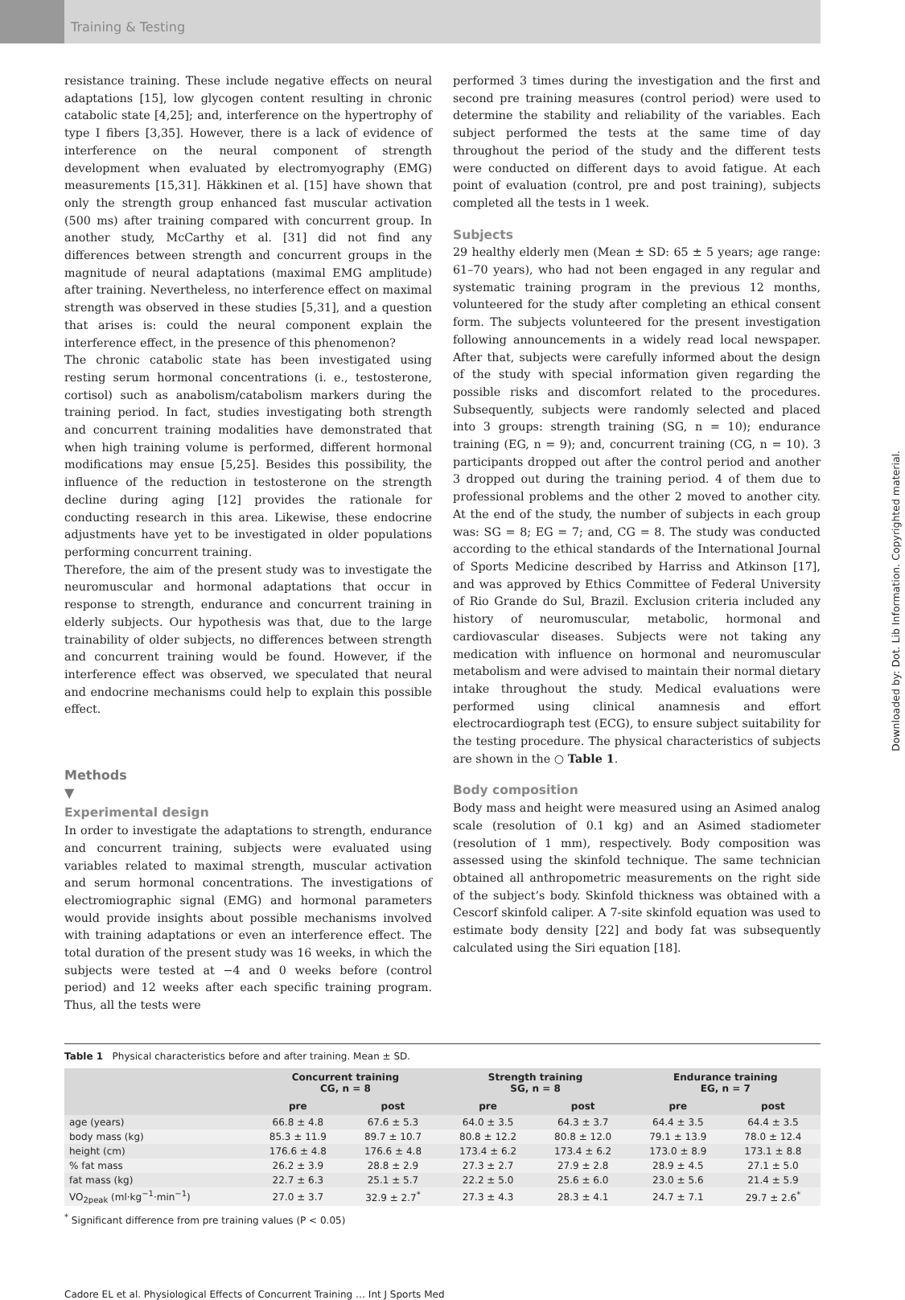Training & Testing
resistance training. These include negative effects on neural adaptations [15], low glycogen content resulting in chronic catabolic state [4,25]; and, interference on the hypertrophy of type I fibers [3,35]. However, there is a lack of evidence of interference on the neural component of strength development when evaluated by electromyography (EMG) measurements [15,31]. Häkkinen et al. [15] have shown that only the strength group enhanced fast muscular activation (500 ms) after training compared with concurrent group. In another study, McCarthy et al. [31] did not find any differences between strength and concurrent groups in the magnitude of neural adaptations (maximal EMG amplitude) after training. Nevertheless, no interference effect on maximal strength was observed in these studies [5,31], and a question that arises is: could the neural component explain the interference effect, in the presence of this phenomenon?
The chronic catabolic state has been investigated using resting serum hormonal concentrations (i. e., testosterone, cortisol) such as anabolism/catabolism markers during the training period. In fact, studies investigating both strength and concurrent training modalities have demonstrated that when high training volume is performed, different hormonal modifications may ensue [5,25]. Besides this possibility, the influence of the reduction in testosterone on the strength decline during aging [12] provides the rationale for conducting research in this area. Likewise, these endocrine adjustments have yet to be investigated in older populations performing concurrent training.
Therefore, the aim of the present study was to investigate the neuromuscular and hormonal adaptations that occur in response to strength, endurance and concurrent training in elderly subjects. Our hypothesis was that, due to the large trainability of older subjects, no differences between strength and concurrent training would be found. However, if the interference effect was observed, we speculated that neural and endocrine mechanisms could help to explain this possible effect.
Methods
▼
Experimental design
In order to investigate the adaptations to strength, endurance and concurrent training, subjects were evaluated using variables related to maximal strength, muscular activation and serum hormonal concentrations. The investigations of electromiographic signal (EMG) and hormonal parameters would provide insights about possible mechanisms involved with training adaptations or even an interference effect. The total duration of the present study was 16 weeks, in which the subjects were tested at −4 and 0 weeks before (control period) and 12 weeks after each specific training program. Thus, all the tests were
performed 3 times during the investigation and the first and second pre training measures (control period) were used to determine the stability and reliability of the variables. Each subject performed the tests at the same time of day throughout the period of the study and the different tests were conducted on different days to avoid fatigue. At each point of evaluation (control, pre and post training), subjects completed all the tests in 1 week.
Subjects
29 healthy elderly men (Mean ± SD: 65 ± 5 years; age range: 61–70 years), who had not been engaged in any regular and systematic training program in the previous 12 months, volunteered for the study after completing an ethical consent form. The subjects volunteered for the present investigation following announcements in a widely read local newspaper. After that, subjects were carefully informed about the design of the study with special information given regarding the possible risks and discomfort related to the procedures. Subsequently, subjects were randomly selected and placed into 3 groups: strength training (SG, n = 10); endurance training (EG, n = 9); and, concurrent training (CG, n = 10). 3 participants dropped out after the control period and another 3 dropped out during the training period. 4 of them due to professional problems and the other 2 moved to another city. At the end of the study, the number of subjects in each group was: SG = 8; EG = 7; and, CG = 8. The study was conducted according to the ethical standards of the International Journal of Sports Medicine described by Harriss and Atkinson [17], and was approved by Ethics Committee of Federal University of Rio Grande do Sul, Brazil. Exclusion criteria included any history of neuromuscular, metabolic, hormonal and cardiovascular diseases. Subjects were not taking any medication with influence on hormonal and neuromuscular metabolism and were advised to maintain their normal dietary intake throughout the study. Medical evaluations were performed using clinical anamnesis and effort electrocardiograph test (ECG), to ensure subject suitability for the testing procedure. The physical characteristics of subjects are shown in the ○ Table 1.
Body composition
Body mass and height were measured using an Asimed analog scale (resolution of 0.1 kg) and an Asimed stadiometer (resolution of 1 mm), respectively. Body composition was assessed using the skinfold technique. The same technician obtained all anthropometric measurements on the right side of the subject’s body. Skinfold thickness was obtained with a Cescorf skinfold caliper. A 7-site skinfold equation was used to estimate body density [22] and body fat was subsequently calculated using the Siri equation [18].
Table 1 Physical characteristics before and after training. Mean ± SD.
| | Concurrent training CG, n = 8 | | Strength training SG, n = 8 | | Endurance training EG, n = 7 | |
| --- | --- | --- | --- | --- | --- | --- |
| | pre | post | pre | post | pre | post |
| age (years) | 66.8 ± 4.8 | 67.6 ± 5.3 | 64.0 ± 3.5 | 64.3 ± 3.7 | 64.4 ± 3.5 | 64.4 ± 3.5 |
| body mass (kg) | 85.3 ± 11.9 | 89.7 ± 10.7 | 80.8 ± 12.2 | 80.8 ± 12.0 | 79.1 ± 13.9 | 78.0 ± 12.4 |
| height (cm) | 176.6 ± 4.8 | 176.6 ± 4.8 | 173.4 ± 6.2 | 173.4 ± 6.2 | 173.0 ± 8.9 | 173.1 ± 8.8 |
| % fat mass | 26.2 ± 3.9 | 28.8 ± 2.9 | 27.3 ± 2.7 | 27.9 ± 2.8 | 28.9 ± 4.5 | 27.1 ± 5.0 |
| fat mass (kg) | 22.7 ± 6.3 | 25.1 ± 5.7 | 22.2 ± 5.0 | 25.6 ± 6.0 | 23.0 ± 5.6 | 21.4 ± 5.9 |
| VO<sub>2peak</sub> (ml·kg<sup>−1</sup>·min<sup>−1</sup>) | 27.0 ± 3.7 | 32.9 ± 2.7<sup>*</sup> | 27.3 ± 4.3 | 28.3 ± 4.1 | 24.7 ± 7.1 | 29.7 ± 2.6<sup>*</sup> |
<sup>*</sup> Significant difference from pre training values (P < 0.05)
Cadore EL et al. Physiological Effects of Concurrent Training … Int J Sports Med
Downloaded by: Dot. Lib Information. Copyrighted material.